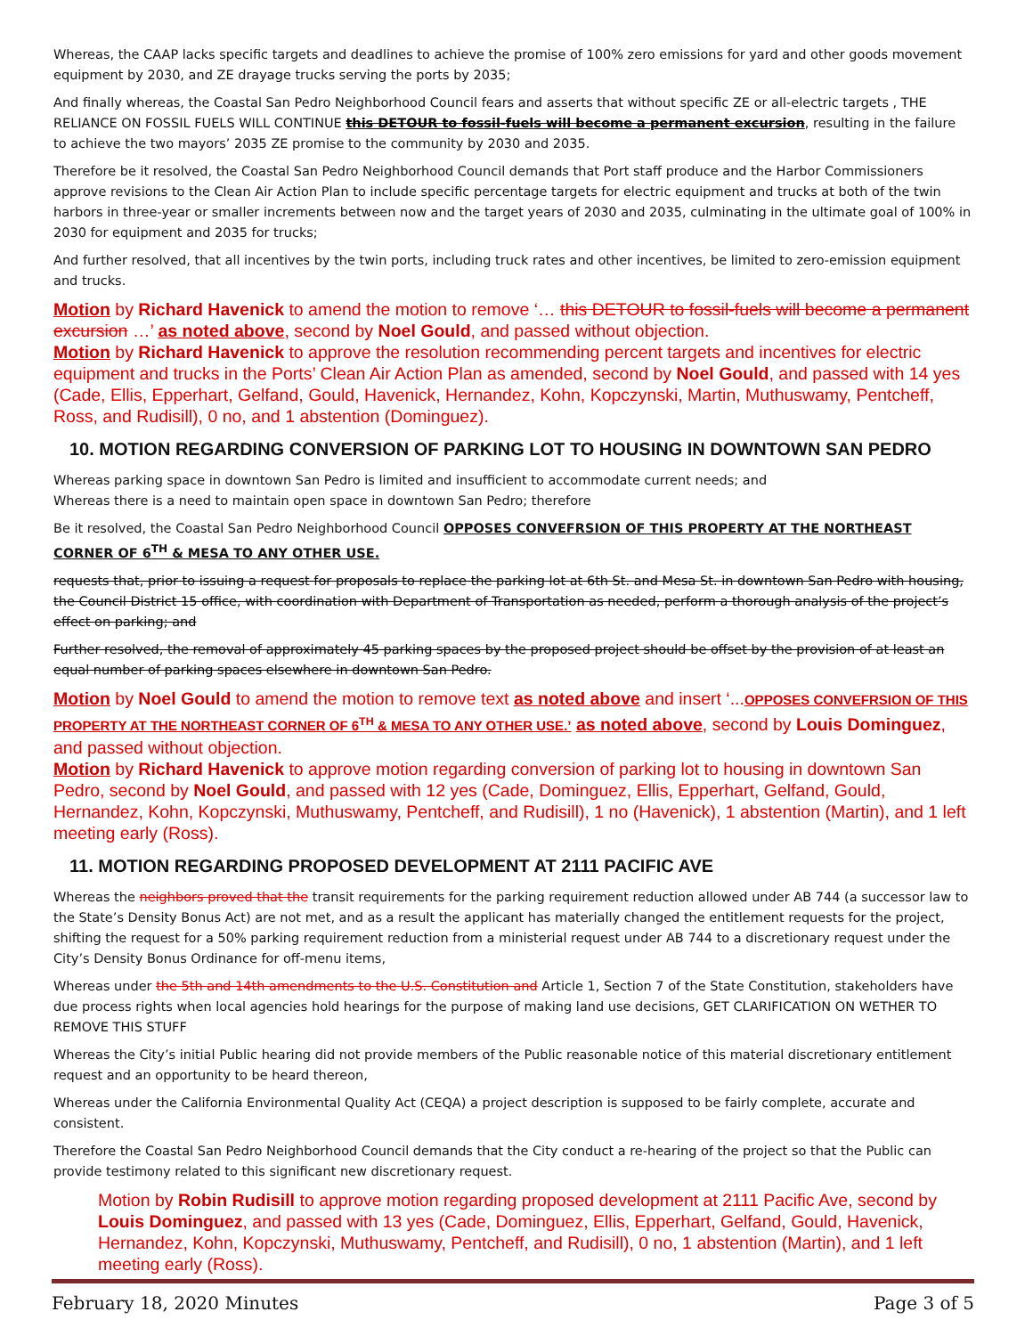Whereas, the CAAP lacks specific targets and deadlines to achieve the promise of 100% zero emissions for yard and other goods movement equipment by 2030, and ZE drayage trucks serving the ports by 2035;
And finally whereas, the Coastal San Pedro Neighborhood Council fears and asserts that without specific ZE or all-electric targets , THE RELIANCE ON FOSSIL FUELS WILL CONTINUE this DETOUR to fossil-fuels will become a permanent excursion, resulting in the failure to achieve the two mayors’ 2035 ZE promise to the community by 2030 and 2035.
Therefore be it resolved, the Coastal San Pedro Neighborhood Council demands that Port staff produce and the Harbor Commissioners approve revisions to the Clean Air Action Plan to include specific percentage targets for electric equipment and trucks at both of the twin harbors in three-year or smaller increments between now and the target years of 2030 and 2035, culminating in the ultimate goal of 100% in 2030 for equipment and 2035 for trucks;
And further resolved, that all incentives by the twin ports, including truck rates and other incentives, be limited to zero-emission equipment and trucks.
Motion by Richard Havenick to amend the motion to remove ‘… this DETOUR to fossil-fuels will become a permanent excursion …’ as noted above, second by Noel Gould, and passed without objection.
Motion by Richard Havenick to approve the resolution recommending percent targets and incentives for electric equipment and trucks in the Ports’ Clean Air Action Plan as amended, second by Noel Gould, and passed with 14 yes (Cade, Ellis, Epperhart, Gelfand, Gould, Havenick, Hernandez, Kohn, Kopczynski, Martin, Muthuswamy, Pentcheff, Ross, and Rudisill), 0 no, and 1 abstention (Dominguez).
10. MOTION REGARDING CONVERSION OF PARKING LOT TO HOUSING IN DOWNTOWN SAN PEDRO
Whereas parking space in downtown San Pedro is limited and insufficient to accommodate current needs; and
Whereas there is a need to maintain open space in downtown San Pedro; therefore
Be it resolved, the Coastal San Pedro Neighborhood Council OPPOSES CONVEFRSION OF THIS PROPERTY AT THE NORTHEAST CORNER OF 6<sup>TH</sup> & MESA TO ANY OTHER USE.
requests that, prior to issuing a request for proposals to replace the parking lot at 6th St. and Mesa St. in downtown San Pedro with housing, the Council District 15 office, with coordination with Department of Transportation as needed, perform a thorough analysis of the project’s effect on parking; and
Further resolved, the removal of approximately 45 parking spaces by the proposed project should be offset by the provision of at least an equal number of parking spaces elsewhere in downtown San Pedro.
Motion by Noel Gould to amend the motion to remove text as noted above and insert ‘...OPPOSES CONVEFRSION OF THIS PROPERTY AT THE NORTHEAST CORNER OF 6<sup>TH</sup> & MESA TO ANY OTHER USE.’ as noted above, second by Louis Dominguez, and passed without objection.
Motion by Richard Havenick to approve motion regarding conversion of parking lot to housing in downtown San Pedro, second by Noel Gould, and passed with 12 yes (Cade, Dominguez, Ellis, Epperhart, Gelfand, Gould, Hernandez, Kohn, Kopczynski, Muthuswamy, Pentcheff, and Rudisill), 1 no (Havenick), 1 abstention (Martin), and 1 left meeting early (Ross).
11. MOTION REGARDING PROPOSED DEVELOPMENT AT 2111 PACIFIC AVE
Whereas the neighbors proved that the transit requirements for the parking requirement reduction allowed under AB 744 (a successor law to the State’s Density Bonus Act) are not met, and as a result the applicant has materially changed the entitlement requests for the project, shifting the request for a 50% parking requirement reduction from a ministerial request under AB 744 to a discretionary request under the City’s Density Bonus Ordinance for off-menu items,
Whereas under the 5th and 14th amendments to the U.S. Constitution and Article 1, Section 7 of the State Constitution, stakeholders have due process rights when local agencies hold hearings for the purpose of making land use decisions, GET CLARIFICATION ON WETHER TO REMOVE THIS STUFF
Whereas the City’s initial Public hearing did not provide members of the Public reasonable notice of this material discretionary entitlement request and an opportunity to be heard thereon,
Whereas under the California Environmental Quality Act (CEQA) a project description is supposed to be fairly complete, accurate and consistent.
Therefore the Coastal San Pedro Neighborhood Council demands that the City conduct a re-hearing of the project so that the Public can provide testimony related to this significant new discretionary request.
Motion by Robin Rudisill to approve motion regarding proposed development at 2111 Pacific Ave, second by Louis Dominguez, and passed with 13 yes (Cade, Dominguez, Ellis, Epperhart, Gelfand, Gould, Havenick, Hernandez, Kohn, Kopczynski, Muthuswamy, Pentcheff, and Rudisill), 0 no, 1 abstention (Martin), and 1 left meeting early (Ross).
February 18, 2020 Minutes Page 3 of 5